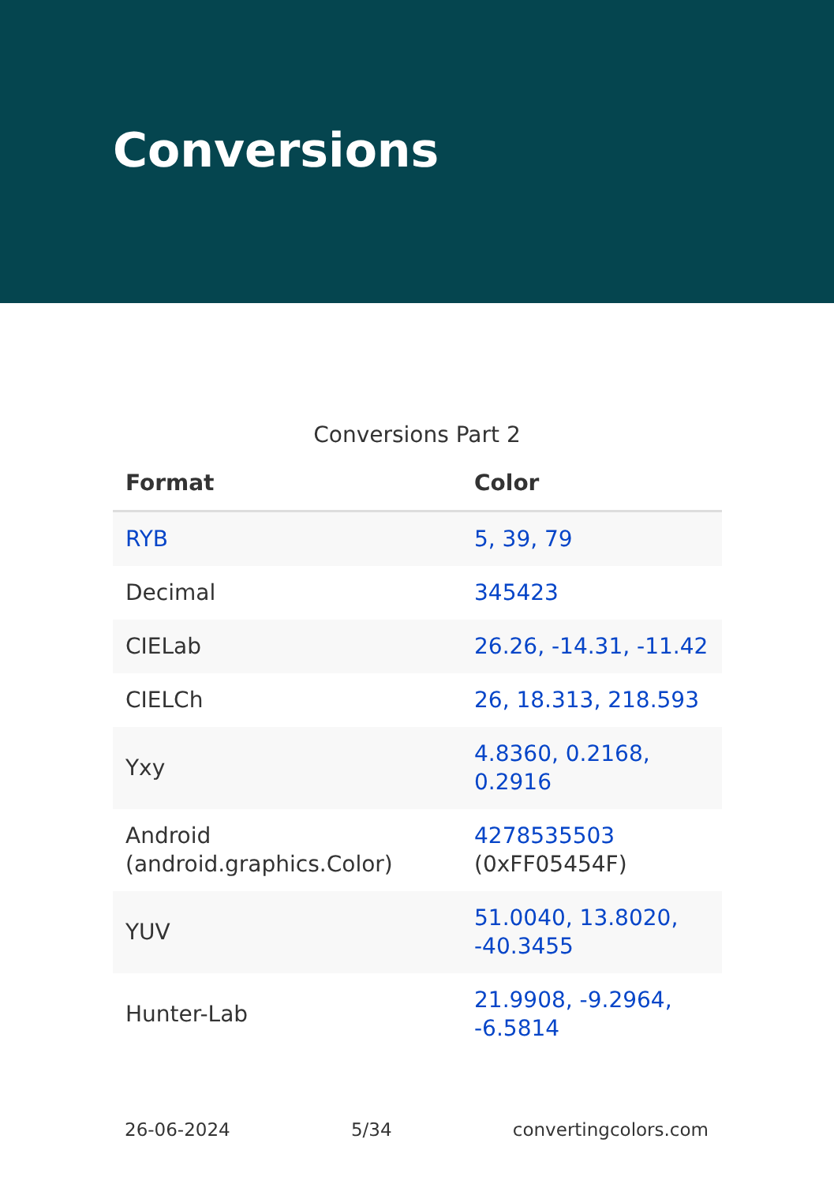Conversions
Conversions Part 2
| Format | Color |
| --- | --- |
| RYB | 5, 39, 79 |
| Decimal | 345423 |
| CIELab | 26.26, -14.31, -11.42 |
| CIELCh | 26, 18.313, 218.593 |
| Yxy | 4.8360, 0.2168, 0.2916 |
| Android (android.graphics.Color) | 4278535503 (0xFF05454F) |
| YUV | 51.0040, 13.8020, -40.3455 |
| Hunter-Lab | 21.9908, -9.2964, -6.5814 |
26-06-2024 5/34 convertingcolors.com